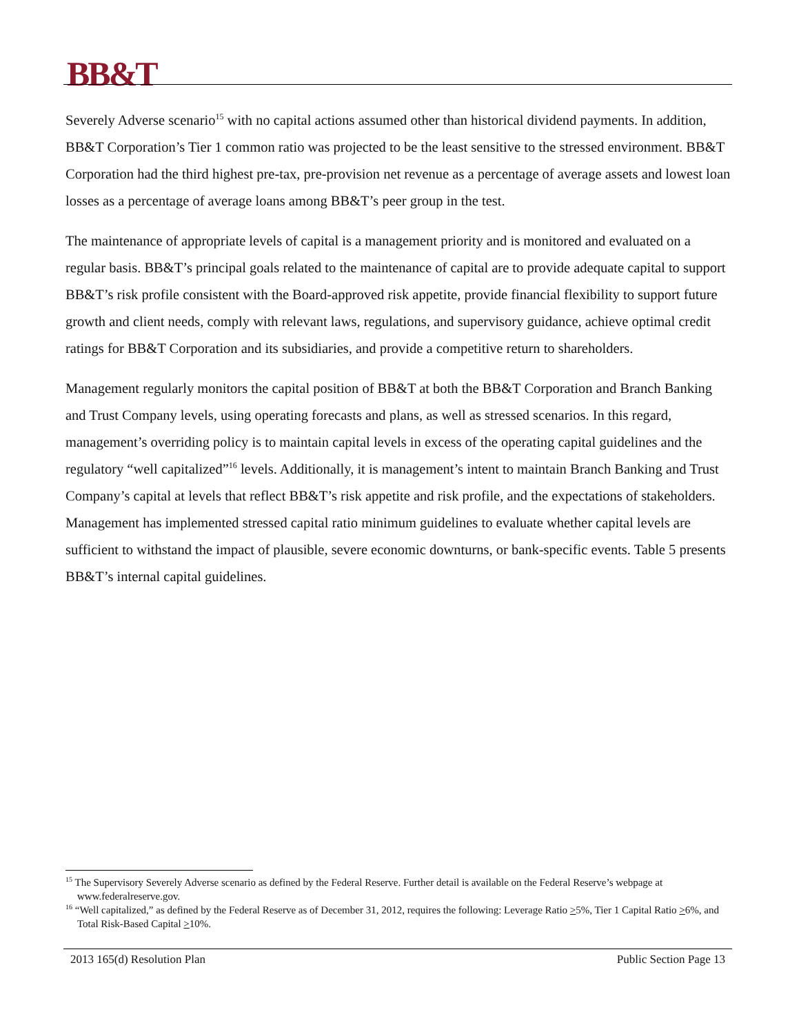BB&T
Severely Adverse scenario<sup>15</sup> with no capital actions assumed other than historical dividend payments. In addition, BB&T Corporation’s Tier 1 common ratio was projected to be the least sensitive to the stressed environment. BB&T Corporation had the third highest pre-tax, pre-provision net revenue as a percentage of average assets and lowest loan losses as a percentage of average loans among BB&T’s peer group in the test.
The maintenance of appropriate levels of capital is a management priority and is monitored and evaluated on a regular basis. BB&T’s principal goals related to the maintenance of capital are to provide adequate capital to support BB&T’s risk profile consistent with the Board-approved risk appetite, provide financial flexibility to support future growth and client needs, comply with relevant laws, regulations, and supervisory guidance, achieve optimal credit ratings for BB&T Corporation and its subsidiaries, and provide a competitive return to shareholders.
Management regularly monitors the capital position of BB&T at both the BB&T Corporation and Branch Banking and Trust Company levels, using operating forecasts and plans, as well as stressed scenarios. In this regard, management’s overriding policy is to maintain capital levels in excess of the operating capital guidelines and the regulatory “well capitalized”<sup>16</sup> levels. Additionally, it is management’s intent to maintain Branch Banking and Trust Company’s capital at levels that reflect BB&T’s risk appetite and risk profile, and the expectations of stakeholders. Management has implemented stressed capital ratio minimum guidelines to evaluate whether capital levels are sufficient to withstand the impact of plausible, severe economic downturns, or bank-specific events. Table 5 presents BB&T’s internal capital guidelines.
<sup>15</sup> The Supervisory Severely Adverse scenario as defined by the Federal Reserve. Further detail is available on the Federal Reserve’s webpage at www.federalreserve.gov.
<sup>16</sup> “Well capitalized,” as defined by the Federal Reserve as of December 31, 2012, requires the following: Leverage Ratio >5%, Tier 1 Capital Ratio >6%, and Total Risk-Based Capital >10%.
2013 165(d) Resolution Plan Public Section Page 13